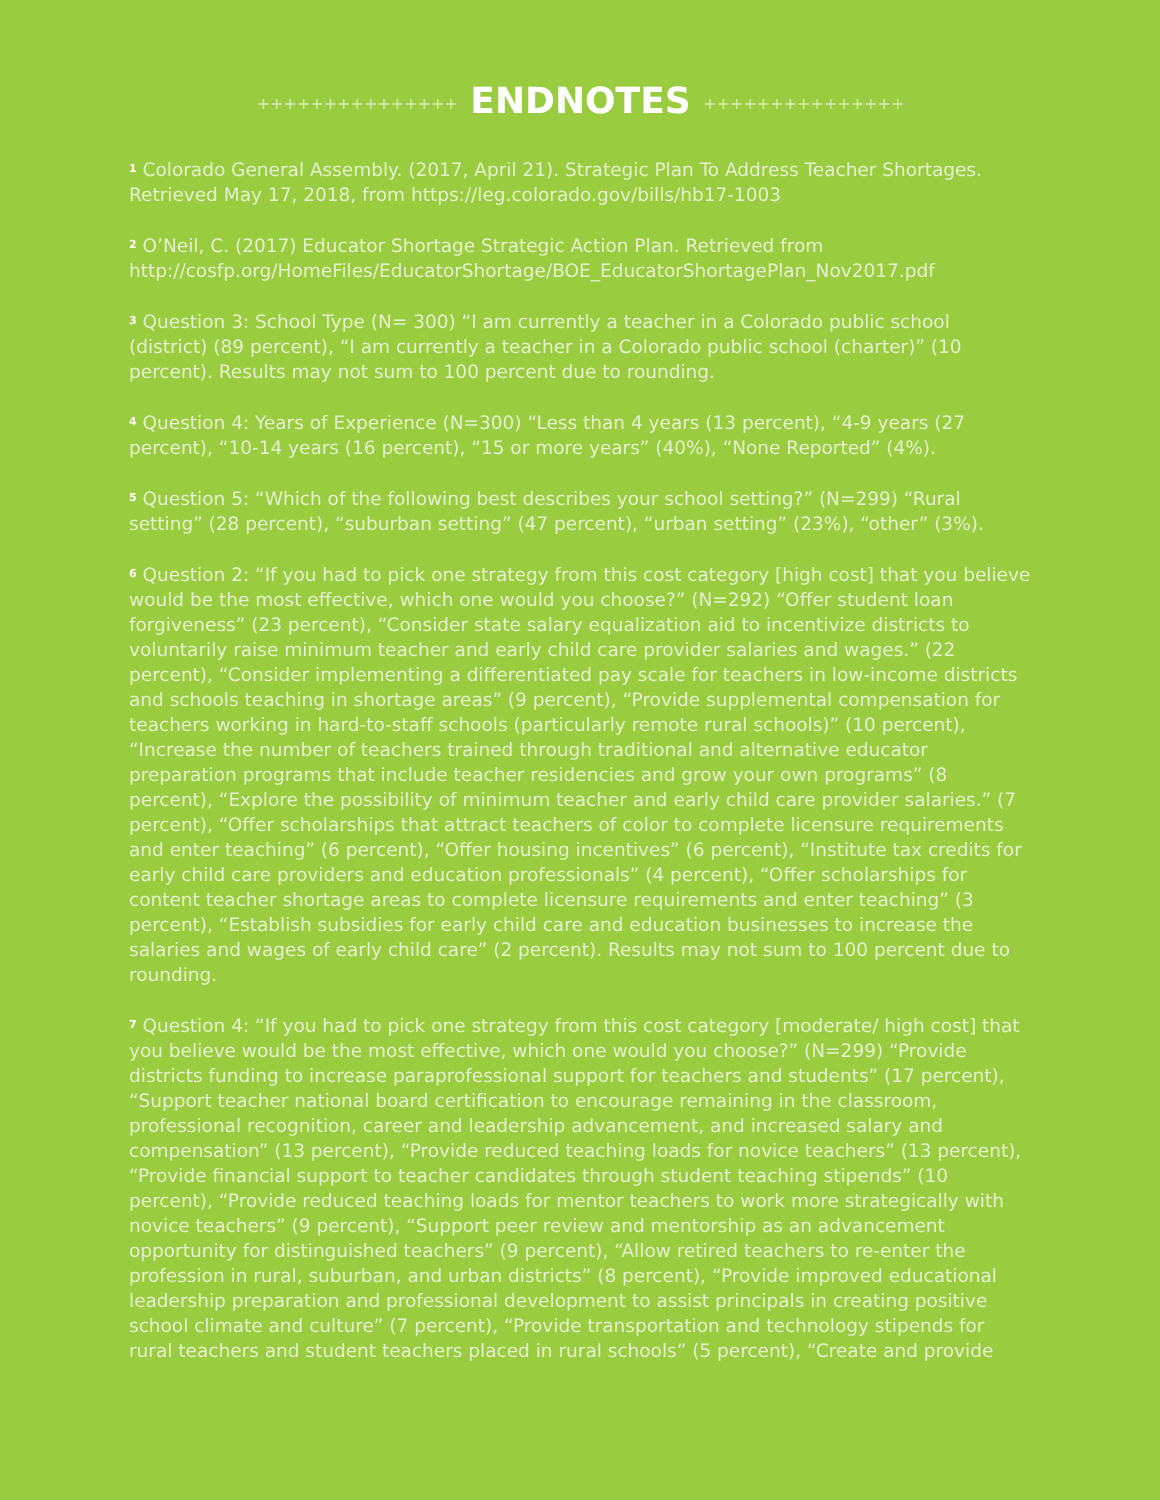+++++++++++++++ ENDNOTES +++++++++++++++
<sup>1</sup> Colorado General Assembly. (2017, April 21). Strategic Plan To Address Teacher Shortages. Retrieved May 17, 2018, from https://leg.colorado.gov/bills/hb17-1003
<sup>2</sup> O’Neil, C. (2017) Educator Shortage Strategic Action Plan. Retrieved from http://cosfp.org/HomeFiles/EducatorShortage/BOE_EducatorShortagePlan_Nov2017.pdf
<sup>3</sup> Question 3: School Type (N= 300) “I am currently a teacher in a Colorado public school (district) (89 percent), “I am currently a teacher in a Colorado public school (charter)” (10 percent). Results may not sum to 100 percent due to rounding.
<sup>4</sup> Question 4: Years of Experience (N=300) “Less than 4 years (13 percent), “4-9 years (27 percent), “10-14 years (16 percent), “15 or more years” (40%), “None Reported” (4%).
<sup>5</sup> Question 5: “Which of the following best describes your school setting?” (N=299) “Rural setting” (28 percent), “suburban setting” (47 percent), “urban setting” (23%), “other” (3%).
<sup>6</sup> Question 2: “If you had to pick one strategy from this cost category [high cost] that you believe would be the most effective, which one would you choose?” (N=292) “Offer student loan forgiveness” (23 percent), “Consider state salary equalization aid to incentivize districts to voluntarily raise minimum teacher and early child care provider salaries and wages.” (22 percent), “Consider implementing a differentiated pay scale for teachers in low-income districts and schools teaching in shortage areas” (9 percent), “Provide supplemental compensation for teachers working in hard-to-staff schools (particularly remote rural schools)” (10 percent), “Increase the number of teachers trained through traditional and alternative educator preparation programs that include teacher residencies and grow your own programs” (8 percent), “Explore the possibility of minimum teacher and early child care provider salaries.” (7 percent), “Offer scholarships that attract teachers of color to complete licensure requirements and enter teaching” (6 percent), “Offer housing incentives” (6 percent), “Institute tax credits for early child care providers and education professionals” (4 percent), “Offer scholarships for content teacher shortage areas to complete licensure requirements and enter teaching” (3 percent), “Establish subsidies for early child care and education businesses to increase the salaries and wages of early child care” (2 percent). Results may not sum to 100 percent due to rounding.
<sup>7</sup> Question 4: “If you had to pick one strategy from this cost category [moderate/ high cost] that you believe would be the most effective, which one would you choose?” (N=299) “Provide districts funding to increase paraprofessional support for teachers and students” (17 percent), “Support teacher national board certification to encourage remaining in the classroom, professional recognition, career and leadership advancement, and increased salary and compensation” (13 percent), “Provide reduced teaching loads for novice teachers” (13 percent), “Provide financial support to teacher candidates through student teaching stipends” (10 percent), “Provide reduced teaching loads for mentor teachers to work more strategically with novice teachers” (9 percent), “Support peer review and mentorship as an advancement opportunity for distinguished teachers” (9 percent), “Allow retired teachers to re-enter the profession in rural, suburban, and urban districts” (8 percent), “Provide improved educational leadership preparation and professional development to assist principals in creating positive school climate and culture” (7 percent), “Provide transportation and technology stipends for rural teachers and student teachers placed in rural schools” (5 percent), “Create and provide